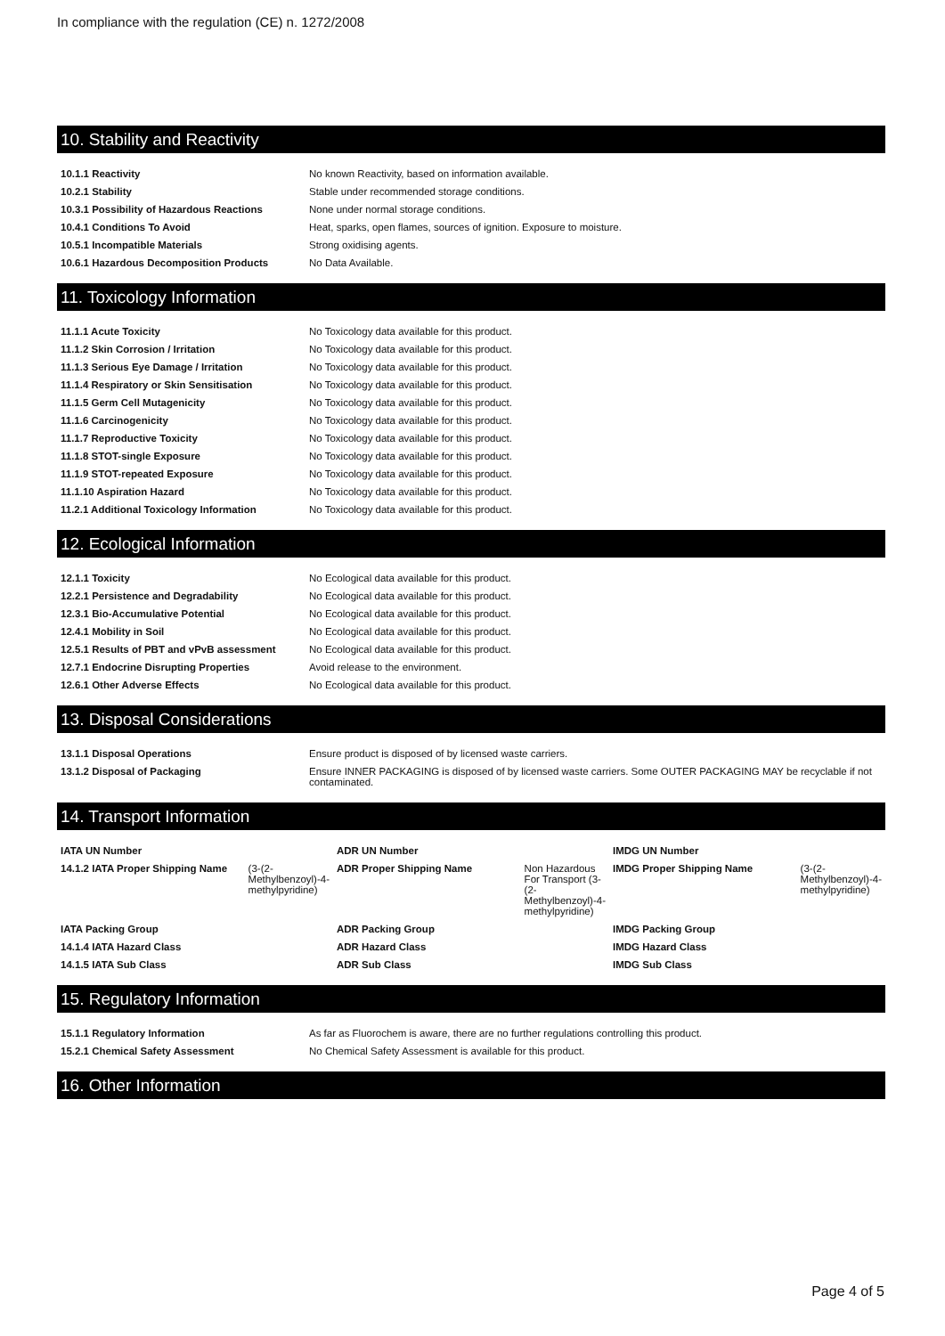In compliance with the regulation (CE) n. 1272/2008
10. Stability and Reactivity
| 10.1.1 Reactivity | No known Reactivity, based on information available. |
| 10.2.1 Stability | Stable under recommended storage conditions. |
| 10.3.1 Possibility of Hazardous Reactions | None under normal storage conditions. |
| 10.4.1 Conditions To Avoid | Heat, sparks, open flames, sources of ignition. Exposure to moisture. |
| 10.5.1 Incompatible Materials | Strong oxidising agents. |
| 10.6.1 Hazardous Decomposition Products | No Data Available. |
11. Toxicology Information
| 11.1.1 Acute Toxicity | No Toxicology data available for this product. |
| 11.1.2 Skin Corrosion / Irritation | No Toxicology data available for this product. |
| 11.1.3 Serious Eye Damage / Irritation | No Toxicology data available for this product. |
| 11.1.4 Respiratory or Skin Sensitisation | No Toxicology data available for this product. |
| 11.1.5 Germ Cell Mutagenicity | No Toxicology data available for this product. |
| 11.1.6 Carcinogenicity | No Toxicology data available for this product. |
| 11.1.7 Reproductive Toxicity | No Toxicology data available for this product. |
| 11.1.8 STOT-single Exposure | No Toxicology data available for this product. |
| 11.1.9 STOT-repeated Exposure | No Toxicology data available for this product. |
| 11.1.10 Aspiration Hazard | No Toxicology data available for this product. |
| 11.2.1 Additional Toxicology Information | No Toxicology data available for this product. |
12. Ecological Information
| 12.1.1 Toxicity | No Ecological data available for this product. |
| 12.2.1 Persistence and Degradability | No Ecological data available for this product. |
| 12.3.1 Bio-Accumulative Potential | No Ecological data available for this product. |
| 12.4.1 Mobility in Soil | No Ecological data available for this product. |
| 12.5.1 Results of PBT and vPvB assessment | No Ecological data available for this product. |
| 12.7.1 Endocrine Disrupting Properties | Avoid release to the environment. |
| 12.6.1 Other Adverse Effects | No Ecological data available for this product. |
13. Disposal Considerations
| 13.1.1 Disposal Operations | Ensure product is disposed of by licensed waste carriers. |
| 13.1.2 Disposal of Packaging | Ensure INNER PACKAGING is disposed of by licensed waste carriers. Some OUTER PACKAGING MAY be recyclable if not contaminated. |
14. Transport Information
| IATA UN Number | | ADR UN Number | | IMDG UN Number | |
| 14.1.2 IATA Proper Shipping Name | (3-(2-Methylbenzoyl)-4-methylpyridine) | ADR Proper Shipping Name | Non Hazardous For Transport (3-(2-Methylbenzoyl)-4-methylpyridine) | IMDG Proper Shipping Name | (3-(2-Methylbenzoyl)-4-methylpyridine) |
| IATA Packing Group | | ADR Packing Group | | IMDG Packing Group | |
| 14.1.4 IATA Hazard Class | | ADR Hazard Class | | IMDG Hazard Class | |
| 14.1.5 IATA Sub Class | | ADR Sub Class | | IMDG Sub Class | |
15. Regulatory Information
| 15.1.1 Regulatory Information | As far as Fluorochem is aware, there are no further regulations controlling this product. |
| 15.2.1 Chemical Safety Assessment | No Chemical Safety Assessment is available for this product. |
16. Other Information
Page 4 of 5